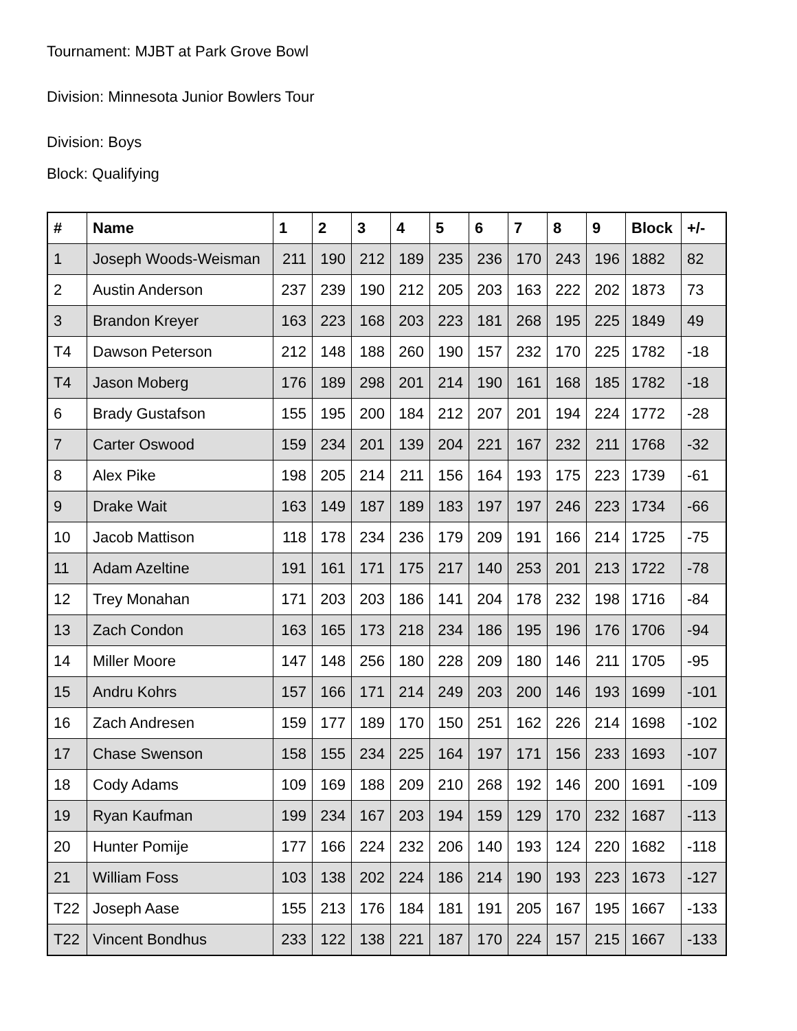Tournament: MJBT at Park Grove Bowl
Division: Minnesota Junior Bowlers Tour
Division: Boys
Block: Qualifying
| # | Name | 1 | 2 | 3 | 4 | 5 | 6 | 7 | 8 | 9 | Block | +/- |
| --- | --- | --- | --- | --- | --- | --- | --- | --- | --- | --- | --- | --- |
| 1 | Joseph Woods-Weisman | 211 | 190 | 212 | 189 | 235 | 236 | 170 | 243 | 196 | 1882 | 82 |
| 2 | Austin Anderson | 237 | 239 | 190 | 212 | 205 | 203 | 163 | 222 | 202 | 1873 | 73 |
| 3 | Brandon Kreyer | 163 | 223 | 168 | 203 | 223 | 181 | 268 | 195 | 225 | 1849 | 49 |
| T4 | Dawson Peterson | 212 | 148 | 188 | 260 | 190 | 157 | 232 | 170 | 225 | 1782 | -18 |
| T4 | Jason Moberg | 176 | 189 | 298 | 201 | 214 | 190 | 161 | 168 | 185 | 1782 | -18 |
| 6 | Brady Gustafson | 155 | 195 | 200 | 184 | 212 | 207 | 201 | 194 | 224 | 1772 | -28 |
| 7 | Carter Oswood | 159 | 234 | 201 | 139 | 204 | 221 | 167 | 232 | 211 | 1768 | -32 |
| 8 | Alex Pike | 198 | 205 | 214 | 211 | 156 | 164 | 193 | 175 | 223 | 1739 | -61 |
| 9 | Drake Wait | 163 | 149 | 187 | 189 | 183 | 197 | 197 | 246 | 223 | 1734 | -66 |
| 10 | Jacob Mattison | 118 | 178 | 234 | 236 | 179 | 209 | 191 | 166 | 214 | 1725 | -75 |
| 11 | Adam Azeltine | 191 | 161 | 171 | 175 | 217 | 140 | 253 | 201 | 213 | 1722 | -78 |
| 12 | Trey Monahan | 171 | 203 | 203 | 186 | 141 | 204 | 178 | 232 | 198 | 1716 | -84 |
| 13 | Zach Condon | 163 | 165 | 173 | 218 | 234 | 186 | 195 | 196 | 176 | 1706 | -94 |
| 14 | Miller Moore | 147 | 148 | 256 | 180 | 228 | 209 | 180 | 146 | 211 | 1705 | -95 |
| 15 | Andru Kohrs | 157 | 166 | 171 | 214 | 249 | 203 | 200 | 146 | 193 | 1699 | -101 |
| 16 | Zach Andresen | 159 | 177 | 189 | 170 | 150 | 251 | 162 | 226 | 214 | 1698 | -102 |
| 17 | Chase Swenson | 158 | 155 | 234 | 225 | 164 | 197 | 171 | 156 | 233 | 1693 | -107 |
| 18 | Cody Adams | 109 | 169 | 188 | 209 | 210 | 268 | 192 | 146 | 200 | 1691 | -109 |
| 19 | Ryan Kaufman | 199 | 234 | 167 | 203 | 194 | 159 | 129 | 170 | 232 | 1687 | -113 |
| 20 | Hunter Pomije | 177 | 166 | 224 | 232 | 206 | 140 | 193 | 124 | 220 | 1682 | -118 |
| 21 | William Foss | 103 | 138 | 202 | 224 | 186 | 214 | 190 | 193 | 223 | 1673 | -127 |
| T22 | Joseph Aase | 155 | 213 | 176 | 184 | 181 | 191 | 205 | 167 | 195 | 1667 | -133 |
| T22 | Vincent Bondhus | 233 | 122 | 138 | 221 | 187 | 170 | 224 | 157 | 215 | 1667 | -133 |